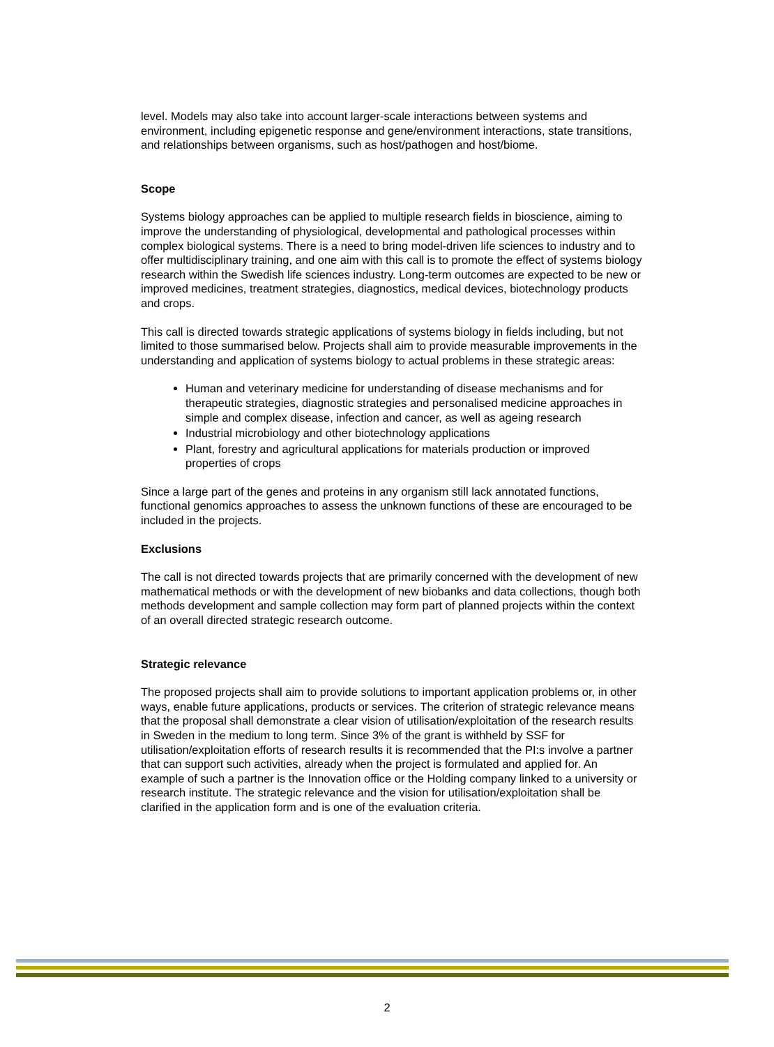level. Models may also take into account larger-scale interactions between systems and environment, including epigenetic response and gene/environment interactions, state transitions, and relationships between organisms, such as host/pathogen and host/biome.
Scope
Systems biology approaches can be applied to multiple research fields in bioscience, aiming to improve the understanding of physiological, developmental and pathological processes within complex biological systems. There is a need to bring model-driven life sciences to industry and to offer multidisciplinary training, and one aim with this call is to promote the effect of systems biology research within the Swedish life sciences industry. Long-term outcomes are expected to be new or improved medicines, treatment strategies, diagnostics, medical devices, biotechnology products and crops.
This call is directed towards strategic applications of systems biology in fields including, but not limited to those summarised below. Projects shall aim to provide measurable improvements in the understanding and application of systems biology to actual problems in these strategic areas:
Human and veterinary medicine for understanding of disease mechanisms and for therapeutic strategies, diagnostic strategies and personalised medicine approaches in simple and complex disease, infection and cancer, as well as ageing research
Industrial microbiology and other biotechnology applications
Plant, forestry and agricultural applications for materials production or improved properties of crops
Since a large part of the genes and proteins in any organism still lack annotated functions, functional genomics approaches to assess the unknown functions of these are encouraged to be included in the projects.
Exclusions
The call is not directed towards projects that are primarily concerned with the development of new mathematical methods or with the development of new biobanks and data collections, though both methods development and sample collection may form part of planned projects within the context of an overall directed strategic research outcome.
Strategic relevance
The proposed projects shall aim to provide solutions to important application problems or, in other ways, enable future applications, products or services. The criterion of strategic relevance means that the proposal shall demonstrate a clear vision of utilisation/exploitation of the research results in Sweden in the medium to long term. Since 3% of the grant is withheld by SSF for utilisation/exploitation efforts of research results it is recommended that the PI:s involve a partner that can support such activities, already when the project is formulated and applied for. An example of such a partner is the Innovation office or the Holding company linked to a university or research institute. The strategic relevance and the vision for utilisation/exploitation shall be clarified in the application form and is one of the evaluation criteria.
2